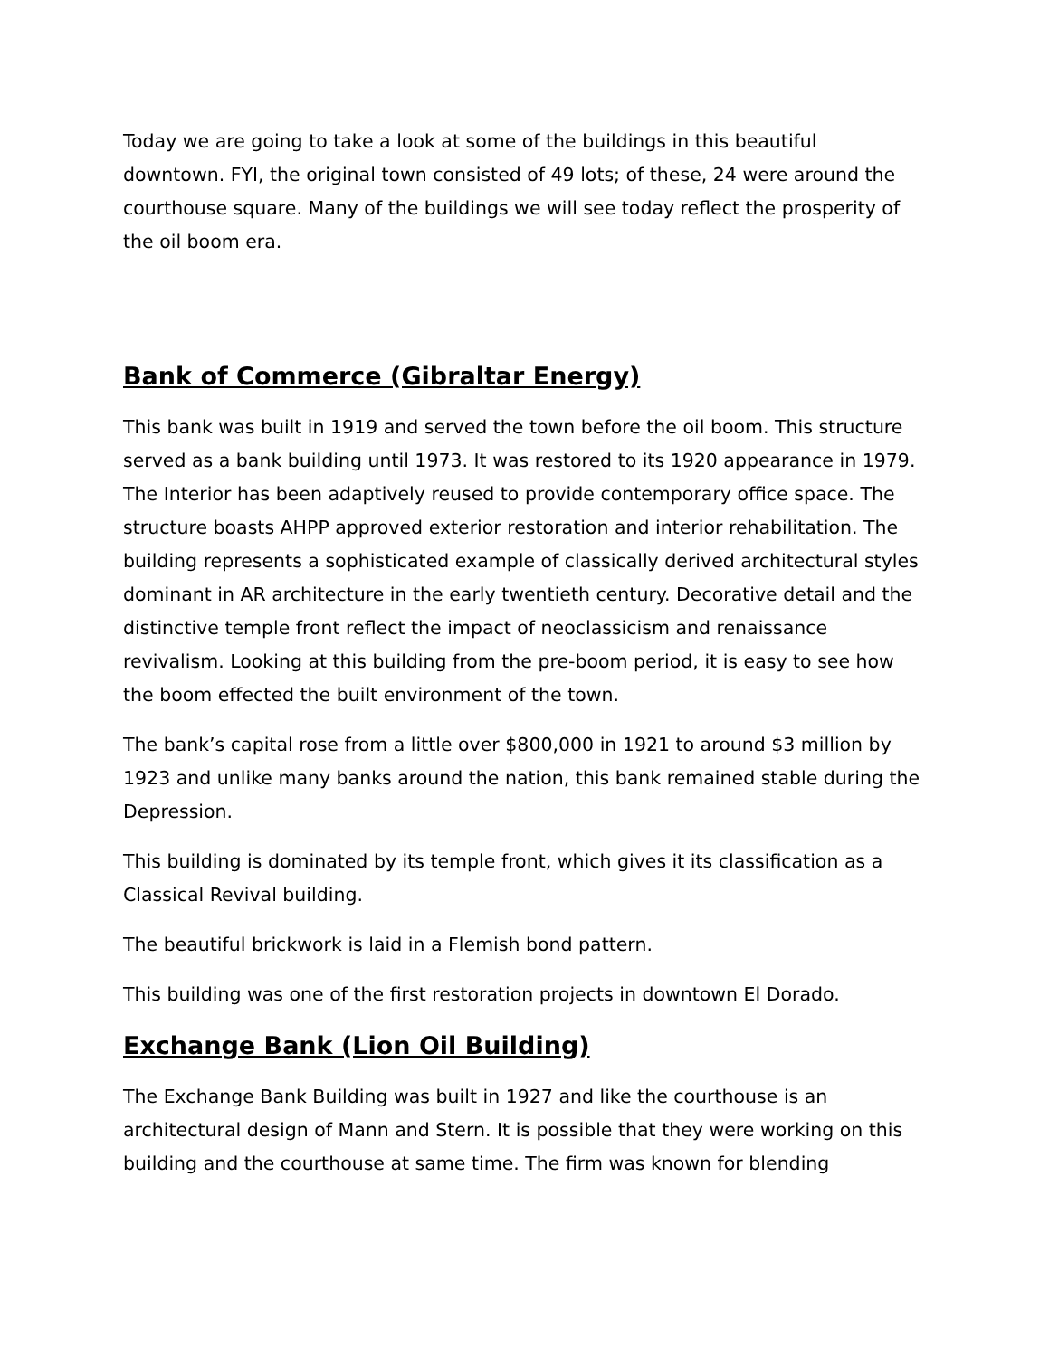Today we are going to take a look at some of the buildings in this beautiful downtown. FYI, the original town consisted of 49 lots; of these, 24 were around the courthouse square. Many of the buildings we will see today reflect the prosperity of the oil boom era.
Bank of Commerce (Gibraltar Energy)
This bank was built in 1919 and served the town before the oil boom. This structure served as a bank building until 1973. It was restored to its 1920 appearance in 1979. The Interior has been adaptively reused to provide contemporary office space. The structure boasts AHPP approved exterior restoration and interior rehabilitation. The building represents a sophisticated example of classically derived architectural styles dominant in AR architecture in the early twentieth century. Decorative detail and the distinctive temple front reflect the impact of neoclassicism and renaissance revivalism. Looking at this building from the pre-boom period, it is easy to see how the boom effected the built environment of the town.
The bank’s capital rose from a little over $800,000 in 1921 to around $3 million by 1923 and unlike many banks around the nation, this bank remained stable during the Depression.
This building is dominated by its temple front, which gives it its classification as a Classical Revival building.
The beautiful brickwork is laid in a Flemish bond pattern.
This building was one of the first restoration projects in downtown El Dorado.
Exchange Bank (Lion Oil Building)
The Exchange Bank Building was built in 1927 and like the courthouse is an architectural design of Mann and Stern. It is possible that they were working on this building and the courthouse at same time. The firm was known for blending